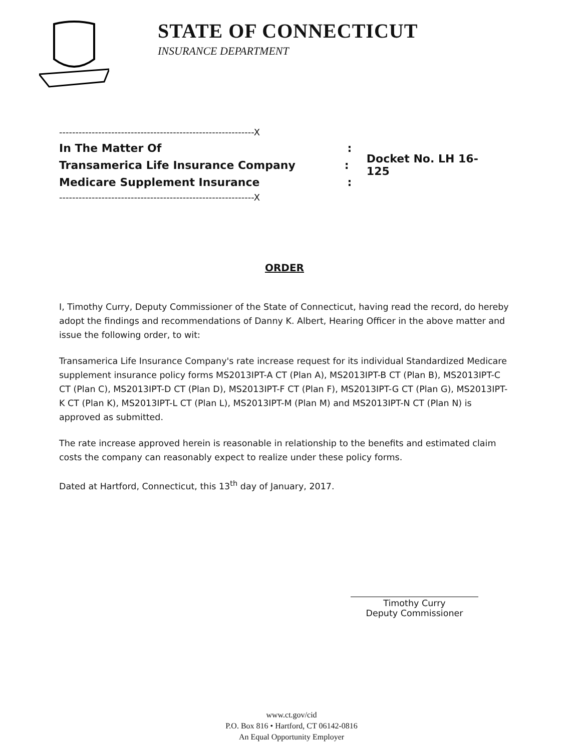STATE OF CONNECTICUT
INSURANCE DEPARTMENT
------------------------------------------------------------X
In The Matter Of:
Transamerica Life Insurance Company: Docket No. LH 16-125
Medicare Supplement Insurance:
------------------------------------------------------------X
ORDER
I, Timothy Curry, Deputy Commissioner of the State of Connecticut, having read the record, do hereby adopt the findings and recommendations of Danny K. Albert, Hearing Officer in the above matter and issue the following order, to wit:
Transamerica Life Insurance Company's rate increase request for its individual Standardized Medicare supplement insurance policy forms MS2013IPT-A CT (Plan A), MS2013IPT-B CT (Plan B), MS2013IPT-C CT (Plan C), MS2013IPT-D CT (Plan D), MS2013IPT-F CT (Plan F), MS2013IPT-G CT (Plan G), MS2013IPT-K CT (Plan K), MS2013IPT-L CT (Plan L), MS2013IPT-M (Plan M) and MS2013IPT-N CT (Plan N) is approved as submitted.
The rate increase approved herein is reasonable in relationship to the benefits and estimated claim costs the company can reasonably expect to realize under these policy forms.
Dated at Hartford, Connecticut, this 13<sup>th</sup> day of January, 2017.
Timothy Curry
Deputy Commissioner
www.ct.gov/cid
P.O. Box 816 • Hartford, CT 06142-0816
An Equal Opportunity Employer